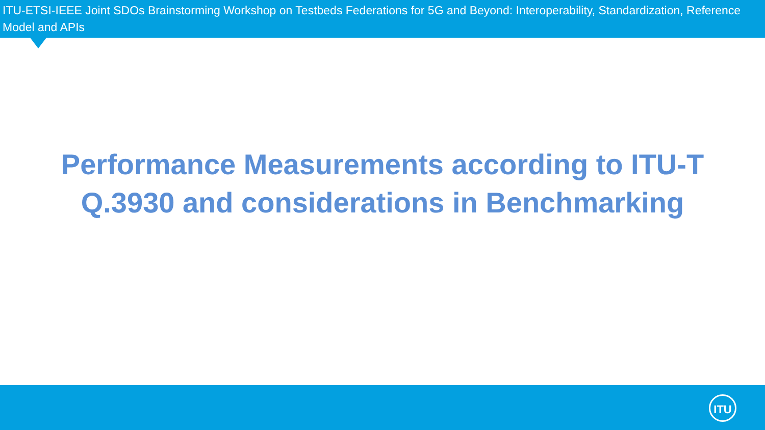ITU-ETSI-IEEE Joint SDOs Brainstorming Workshop on Testbeds Federations for 5G and Beyond: Interoperability, Standardization, Reference Model and APIs
Performance Measurements according to ITU-T
Q.3930 and considerations in Benchmarking
ITU